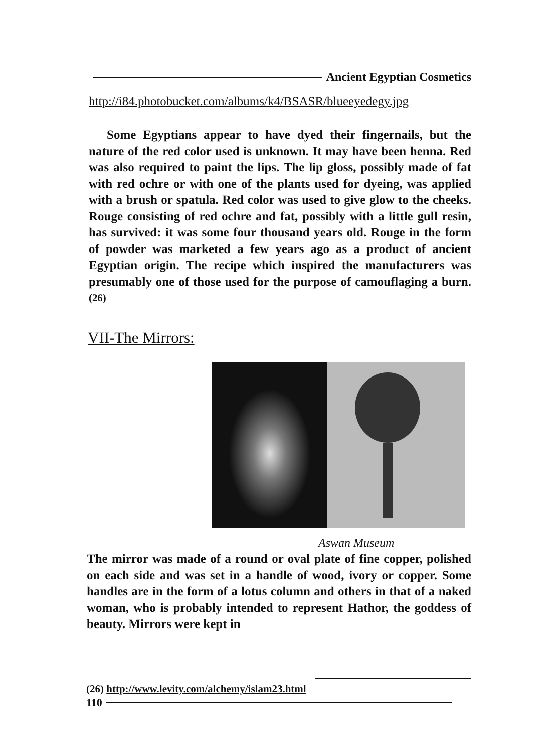Ancient Egyptian Cosmetics
http://i84.photobucket.com/albums/k4/BSASR/blueeyedegy.jpg
Some Egyptians appear to have dyed their fingernails, but the nature of the red color used is unknown. It may have been henna. Red was also required to paint the lips. The lip gloss, possibly made of fat with red ochre or with one of the plants used for dyeing, was applied with a brush or spatula. Red color was used to give glow to the cheeks. Rouge consisting of red ochre and fat, possibly with a little gull resin, has survived: it was some four thousand years old. Rouge in the form of powder was marketed a few years ago as a product of ancient Egyptian origin. The recipe which inspired the manufacturers was presumably one of those used for the purpose of camouflaging a burn. <sup>(26)</sup>
VII-The Mirrors:
Aswan Museum
The mirror was made of a round or oval plate of fine copper, polished on each side and was set in a handle of wood, ivory or copper. Some handles are in the form of a lotus column and others in that of a naked woman, who is probably intended to represent Hathor, the goddess of beauty. Mirrors were kept in
(26) http://www.levity.com/alchemy/islam23.html
110